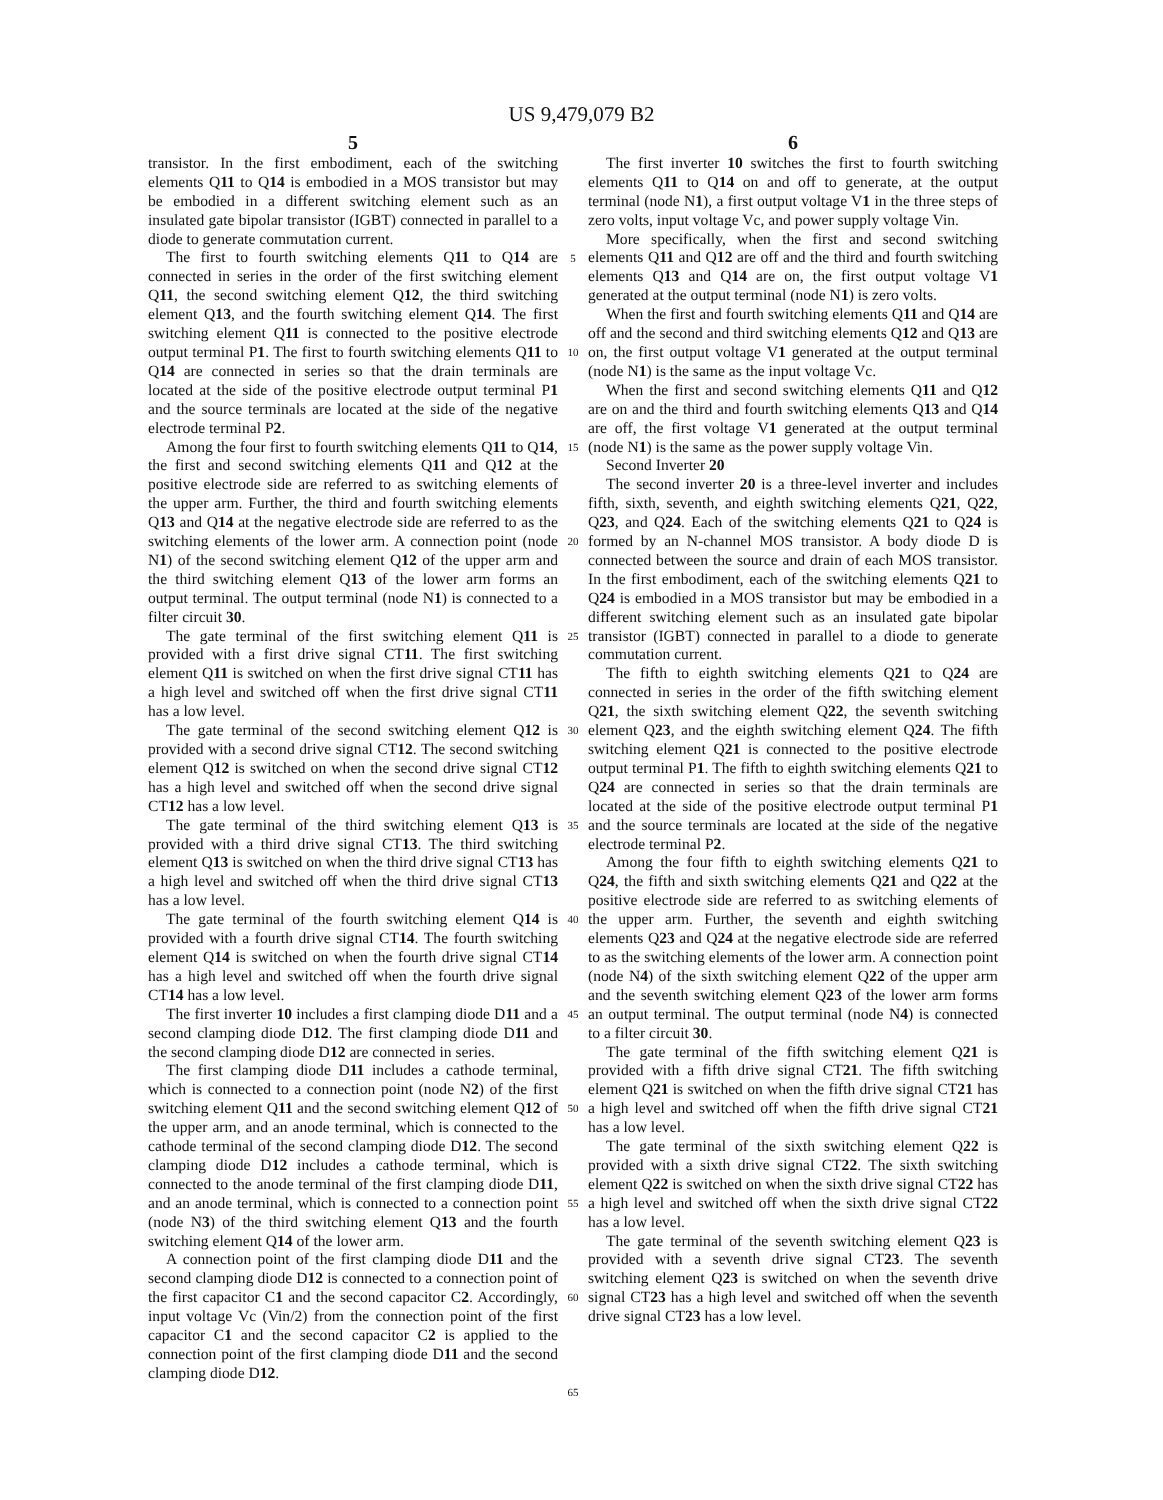US 9,479,079 B2
5
transistor. In the first embodiment, each of the switching elements Q11 to Q14 is embodied in a MOS transistor but may be embodied in a different switching element such as an insulated gate bipolar transistor (IGBT) connected in parallel to a diode to generate commutation current.
The first to fourth switching elements Q11 to Q14 are connected in series in the order of the first switching element Q11, the second switching element Q12, the third switching element Q13, and the fourth switching element Q14. The first switching element Q11 is connected to the positive electrode output terminal P1. The first to fourth switching elements Q11 to Q14 are connected in series so that the drain terminals are located at the side of the positive electrode output terminal P1 and the source terminals are located at the side of the negative electrode terminal P2.
Among the four first to fourth switching elements Q11 to Q14, the first and second switching elements Q11 and Q12 at the positive electrode side are referred to as switching elements of the upper arm. Further, the third and fourth switching elements Q13 and Q14 at the negative electrode side are referred to as the switching elements of the lower arm. A connection point (node N1) of the second switching element Q12 of the upper arm and the third switching element Q13 of the lower arm forms an output terminal. The output terminal (node N1) is connected to a filter circuit 30.
The gate terminal of the first switching element Q11 is provided with a first drive signal CT11. The first switching element Q11 is switched on when the first drive signal CT11 has a high level and switched off when the first drive signal CT11 has a low level.
The gate terminal of the second switching element Q12 is provided with a second drive signal CT12. The second switching element Q12 is switched on when the second drive signal CT12 has a high level and switched off when the second drive signal CT12 has a low level.
The gate terminal of the third switching element Q13 is provided with a third drive signal CT13. The third switching element Q13 is switched on when the third drive signal CT13 has a high level and switched off when the third drive signal CT13 has a low level.
The gate terminal of the fourth switching element Q14 is provided with a fourth drive signal CT14. The fourth switching element Q14 is switched on when the fourth drive signal CT14 has a high level and switched off when the fourth drive signal CT14 has a low level.
The first inverter 10 includes a first clamping diode D11 and a second clamping diode D12. The first clamping diode D11 and the second clamping diode D12 are connected in series.
The first clamping diode D11 includes a cathode terminal, which is connected to a connection point (node N2) of the first switching element Q11 and the second switching element Q12 of the upper arm, and an anode terminal, which is connected to the cathode terminal of the second clamping diode D12. The second clamping diode D12 includes a cathode terminal, which is connected to the anode terminal of the first clamping diode D11, and an anode terminal, which is connected to a connection point (node N3) of the third switching element Q13 and the fourth switching element Q14 of the lower arm.
A connection point of the first clamping diode D11 and the second clamping diode D12 is connected to a connection point of the first capacitor C1 and the second capacitor C2. Accordingly, input voltage Vc (Vin/2) from the connection point of the first capacitor C1 and the second capacitor C2 is applied to the connection point of the first clamping diode D11 and the second clamping diode D12.
5
10
15
20
25
30
35
40
45
50
55
60
65
6
The first inverter 10 switches the first to fourth switching elements Q11 to Q14 on and off to generate, at the output terminal (node N1), a first output voltage V1 in the three steps of zero volts, input voltage Vc, and power supply voltage Vin.
More specifically, when the first and second switching elements Q11 and Q12 are off and the third and fourth switching elements Q13 and Q14 are on, the first output voltage V1 generated at the output terminal (node N1) is zero volts.
When the first and fourth switching elements Q11 and Q14 are off and the second and third switching elements Q12 and Q13 are on, the first output voltage V1 generated at the output terminal (node N1) is the same as the input voltage Vc.
When the first and second switching elements Q11 and Q12 are on and the third and fourth switching elements Q13 and Q14 are off, the first voltage V1 generated at the output terminal (node N1) is the same as the power supply voltage Vin.
Second Inverter 20
The second inverter 20 is a three-level inverter and includes fifth, sixth, seventh, and eighth switching elements Q21, Q22, Q23, and Q24. Each of the switching elements Q21 to Q24 is formed by an N-channel MOS transistor. A body diode D is connected between the source and drain of each MOS transistor. In the first embodiment, each of the switching elements Q21 to Q24 is embodied in a MOS transistor but may be embodied in a different switching element such as an insulated gate bipolar transistor (IGBT) connected in parallel to a diode to generate commutation current.
The fifth to eighth switching elements Q21 to Q24 are connected in series in the order of the fifth switching element Q21, the sixth switching element Q22, the seventh switching element Q23, and the eighth switching element Q24. The fifth switching element Q21 is connected to the positive electrode output terminal P1. The fifth to eighth switching elements Q21 to Q24 are connected in series so that the drain terminals are located at the side of the positive electrode output terminal P1 and the source terminals are located at the side of the negative electrode terminal P2.
Among the four fifth to eighth switching elements Q21 to Q24, the fifth and sixth switching elements Q21 and Q22 at the positive electrode side are referred to as switching elements of the upper arm. Further, the seventh and eighth switching elements Q23 and Q24 at the negative electrode side are referred to as the switching elements of the lower arm. A connection point (node N4) of the sixth switching element Q22 of the upper arm and the seventh switching element Q23 of the lower arm forms an output terminal. The output terminal (node N4) is connected to a filter circuit 30.
The gate terminal of the fifth switching element Q21 is provided with a fifth drive signal CT21. The fifth switching element Q21 is switched on when the fifth drive signal CT21 has a high level and switched off when the fifth drive signal CT21 has a low level.
The gate terminal of the sixth switching element Q22 is provided with a sixth drive signal CT22. The sixth switching element Q22 is switched on when the sixth drive signal CT22 has a high level and switched off when the sixth drive signal CT22 has a low level.
The gate terminal of the seventh switching element Q23 is provided with a seventh drive signal CT23. The seventh switching element Q23 is switched on when the seventh drive signal CT23 has a high level and switched off when the seventh drive signal CT23 has a low level.